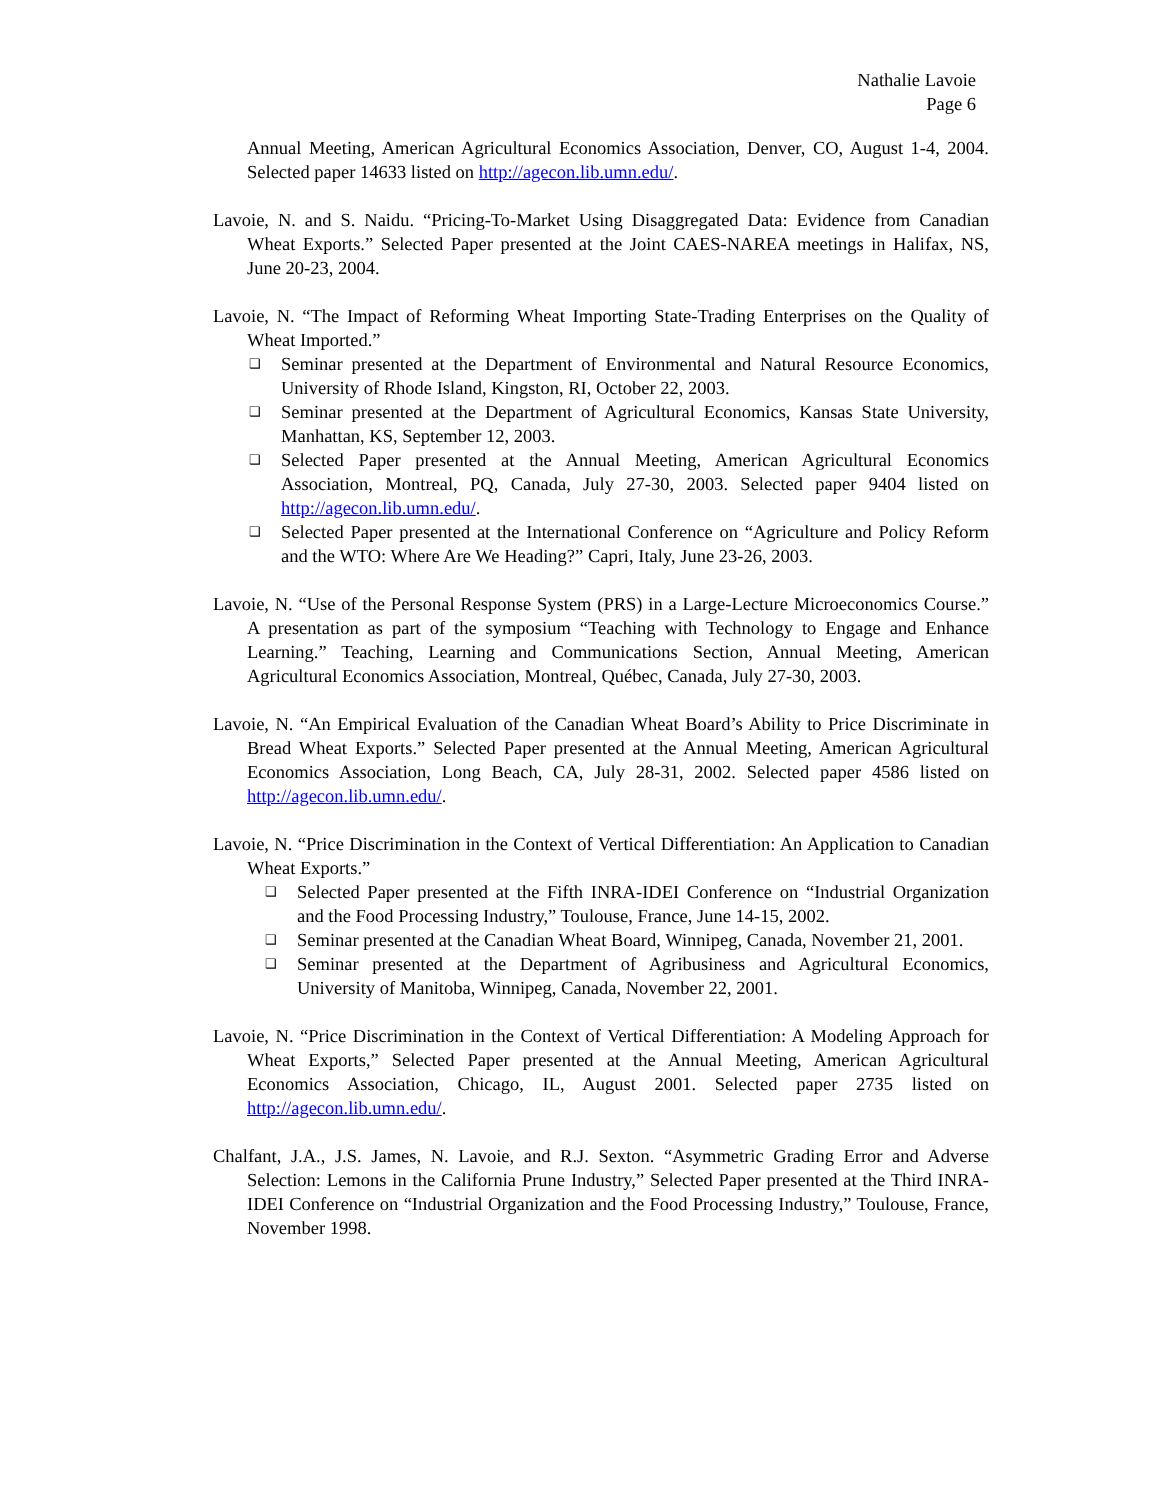Nathalie Lavoie
Page 6
Annual Meeting, American Agricultural Economics Association, Denver, CO, August 1-4, 2004. Selected paper 14633 listed on http://agecon.lib.umn.edu/.
Lavoie, N. and S. Naidu. “Pricing-To-Market Using Disaggregated Data: Evidence from Canadian Wheat Exports.” Selected Paper presented at the Joint CAES-NAREA meetings in Halifax, NS, June 20-23, 2004.
Lavoie, N. “The Impact of Reforming Wheat Importing State-Trading Enterprises on the Quality of Wheat Imported.”
❑ Seminar presented at the Department of Environmental and Natural Resource Economics, University of Rhode Island, Kingston, RI, October 22, 2003.
❑ Seminar presented at the Department of Agricultural Economics, Kansas State University, Manhattan, KS, September 12, 2003.
❑ Selected Paper presented at the Annual Meeting, American Agricultural Economics Association, Montreal, PQ, Canada, July 27-30, 2003. Selected paper 9404 listed on http://agecon.lib.umn.edu/.
❑ Selected Paper presented at the International Conference on “Agriculture and Policy Reform and the WTO: Where Are We Heading?” Capri, Italy, June 23-26, 2003.
Lavoie, N. “Use of the Personal Response System (PRS) in a Large-Lecture Microeconomics Course.” A presentation as part of the symposium “Teaching with Technology to Engage and Enhance Learning.” Teaching, Learning and Communications Section, Annual Meeting, American Agricultural Economics Association, Montreal, Québec, Canada, July 27-30, 2003.
Lavoie, N. “An Empirical Evaluation of the Canadian Wheat Board’s Ability to Price Discriminate in Bread Wheat Exports.” Selected Paper presented at the Annual Meeting, American Agricultural Economics Association, Long Beach, CA, July 28-31, 2002. Selected paper 4586 listed on http://agecon.lib.umn.edu/.
Lavoie, N. “Price Discrimination in the Context of Vertical Differentiation: An Application to Canadian Wheat Exports.”
❑ Selected Paper presented at the Fifth INRA-IDEI Conference on “Industrial Organization and the Food Processing Industry,” Toulouse, France, June 14-15, 2002.
❑ Seminar presented at the Canadian Wheat Board, Winnipeg, Canada, November 21, 2001.
❑ Seminar presented at the Department of Agribusiness and Agricultural Economics, University of Manitoba, Winnipeg, Canada, November 22, 2001.
Lavoie, N. “Price Discrimination in the Context of Vertical Differentiation: A Modeling Approach for Wheat Exports,” Selected Paper presented at the Annual Meeting, American Agricultural Economics Association, Chicago, IL, August 2001. Selected paper 2735 listed on http://agecon.lib.umn.edu/.
Chalfant, J.A., J.S. James, N. Lavoie, and R.J. Sexton. “Asymmetric Grading Error and Adverse Selection: Lemons in the California Prune Industry,” Selected Paper presented at the Third INRA-IDEI Conference on “Industrial Organization and the Food Processing Industry,” Toulouse, France, November 1998.